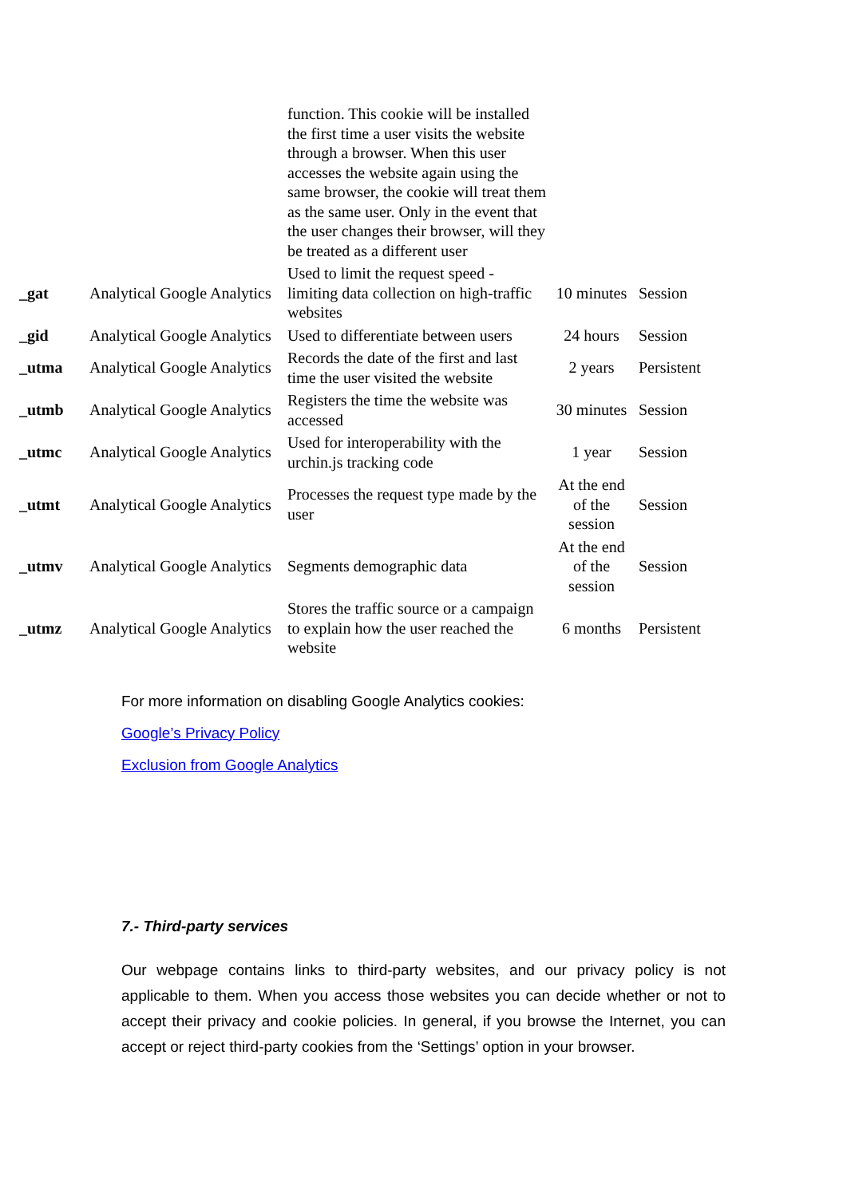| | | function. This cookie will be installed the first time a user visits the website through a browser. When this user accesses the website again using the same browser, the cookie will treat them as the same user. Only in the event that the user changes their browser, will they be treated as a different user | | |
| _gat | Analytical Google Analytics | Used to limit the request speed - limiting data collection on high-traffic websites | 10 minutes | Session |
| _gid | Analytical Google Analytics | Used to differentiate between users | 24 hours | Session |
| _utma | Analytical Google Analytics | Records the date of the first and last time the user visited the website | 2 years | Persistent |
| _utmb | Analytical Google Analytics | Registers the time the website was accessed | 30 minutes | Session |
| _utmc | Analytical Google Analytics | Used for interoperability with the urchin.js tracking code | 1 year | Session |
| _utmt | Analytical Google Analytics | Processes the request type made by the user | At the end of the session | Session |
| _utmv | Analytical Google Analytics | Segments demographic data | At the end of the session | Session |
| _utmz | Analytical Google Analytics | Stores the traffic source or a campaign to explain how the user reached the website | 6 months | Persistent |
For more information on disabling Google Analytics cookies:
Google’s Privacy Policy
Exclusion from Google Analytics
7.- Third-party services
Our webpage contains links to third-party websites, and our privacy policy is not applicable to them. When you access those websites you can decide whether or not to accept their privacy and cookie policies. In general, if you browse the Internet, you can accept or reject third-party cookies from the ‘Settings’ option in your browser.